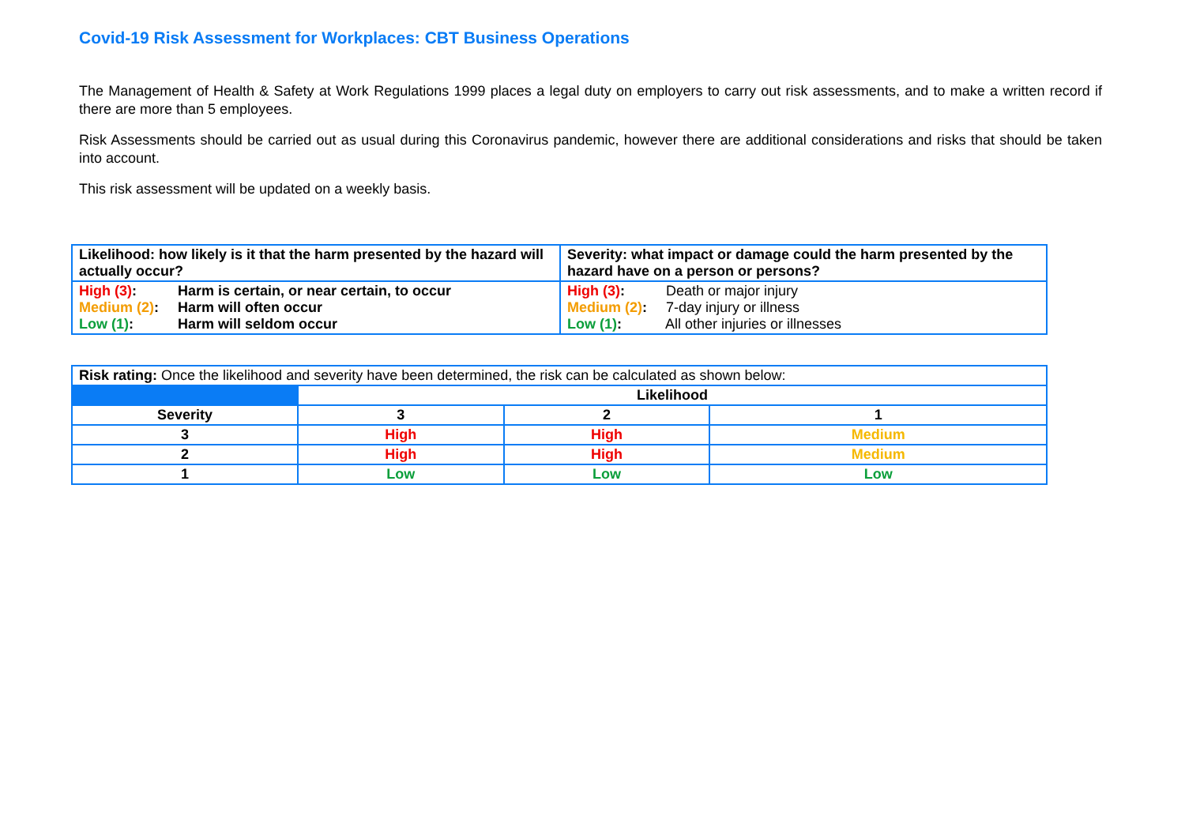Covid-19 Risk Assessment for Workplaces: CBT Business Operations
The Management of Health & Safety at Work Regulations 1999 places a legal duty on employers to carry out risk assessments, and to make a written record if there are more than 5 employees.
Risk Assessments should be carried out as usual during this Coronavirus pandemic, however there are additional considerations and risks that should be taken into account.
This risk assessment will be updated on a weekly basis.
| Likelihood: how likely is it that the harm presented by the hazard will actually occur? | Severity: what impact or damage could the harm presented by the hazard have on a person or persons? |
| --- | --- |
| High (3) : Harm is certain, or near certain, to occur Medium (2) : Harm will often occur Low (1) : Harm will seldom occur | High (3) : Death or major injury Medium (2) : 7-day injury or illness Low (1) : All other injuries or illnesses |
| Risk rating: Once the likelihood and severity have been determined, the risk can be calculated as shown below: | | | |
| | Likelihood | | |
| Severity | 3 | 2 | 1 |
| 3 | High | High | Medium |
| 2 | High | High | Medium |
| 1 | Low | Low | Low |